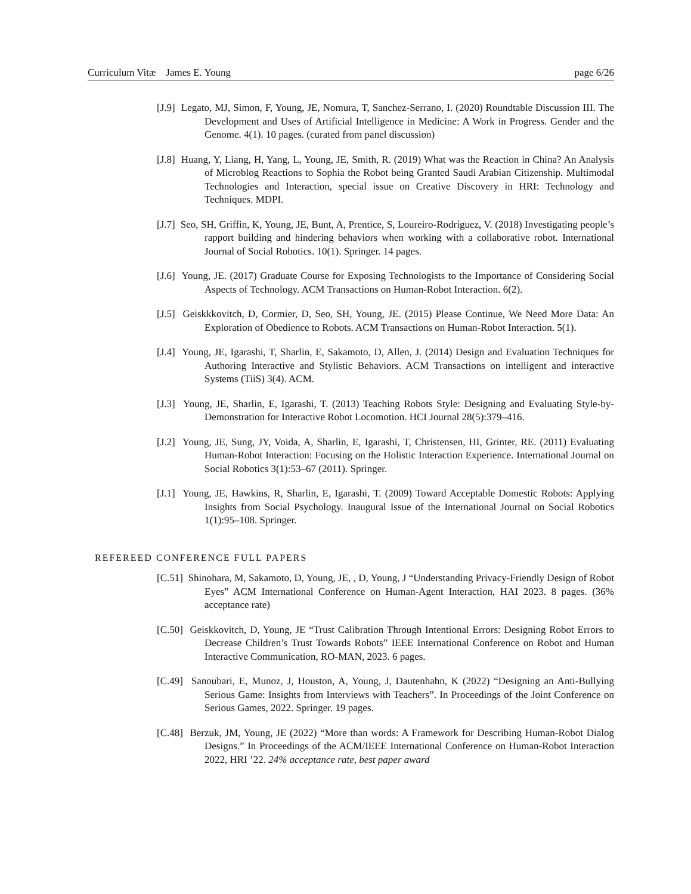Curriculum Vitæ James E. Young page 6/26
[J.9] Legato, MJ, Simon, F, Young, JE, Nomura, T, Sanchez-Serrano, I. (2020) Roundtable Discussion III. The Development and Uses of Artificial Intelligence in Medicine: A Work in Progress. Gender and the Genome. 4(1). 10 pages. (curated from panel discussion)
[J.8] Huang, Y, Liang, H, Yang, L, Young, JE, Smith, R. (2019) What was the Reaction in China? An Analysis of Microblog Reactions to Sophia the Robot being Granted Saudi Arabian Citizenship. Multimodal Technologies and Interaction, special issue on Creative Discovery in HRI: Technology and Techniques. MDPI.
[J.7] Seo, SH, Griffin, K, Young, JE, Bunt, A, Prentice, S, Loureiro-Rodríguez, V. (2018) Investigating people’s rapport building and hindering behaviors when working with a collaborative robot. International Journal of Social Robotics. 10(1). Springer. 14 pages.
[J.6] Young, JE. (2017) Graduate Course for Exposing Technologists to the Importance of Considering Social Aspects of Technology. ACM Transactions on Human-Robot Interaction. 6(2).
[J.5] Geiskkkovitch, D, Cormier, D, Seo, SH, Young, JE. (2015) Please Continue, We Need More Data: An Exploration of Obedience to Robots. ACM Transactions on Human-Robot Interaction. 5(1).
[J.4] Young, JE, Igarashi, T, Sharlin, E, Sakamoto, D, Allen, J. (2014) Design and Evaluation Techniques for Authoring Interactive and Stylistic Behaviors. ACM Transactions on intelligent and interactive Systems (TiiS) 3(4). ACM.
[J.3] Young, JE, Sharlin, E, Igarashi, T. (2013) Teaching Robots Style: Designing and Evaluating Style-by-Demonstration for Interactive Robot Locomotion. HCI Journal 28(5):379–416.
[J.2] Young, JE, Sung, JY, Voida, A, Sharlin, E, Igarashi, T, Christensen, HI, Grinter, RE. (2011) Evaluating Human-Robot Interaction: Focusing on the Holistic Interaction Experience. International Journal on Social Robotics 3(1):53–67 (2011). Springer.
[J.1] Young, JE, Hawkins, R, Sharlin, E, Igarashi, T. (2009) Toward Acceptable Domestic Robots: Applying Insights from Social Psychology. Inaugural Issue of the International Journal on Social Robotics 1(1):95–108. Springer.
REFEREED CONFERENCE FULL PAPERS
[C.51] Shinohara, M, Sakamoto, D, Young, JE, , D, Young, J “Understanding Privacy-Friendly Design of Robot Eyes” ACM International Conference on Human-Agent Interaction, HAI 2023. 8 pages. (36% acceptance rate)
[C.50] Geiskkovitch, D, Young, JE “Trust Calibration Through Intentional Errors: Designing Robot Errors to Decrease Children’s Trust Towards Robots” IEEE International Conference on Robot and Human Interactive Communication, RO-MAN, 2023. 6 pages.
[C.49] Sanoubari, E, Munoz, J, Houston, A, Young, J, Dautenhahn, K (2022) “Designing an Anti-Bullying Serious Game: Insights from Interviews with Teachers”. In Proceedings of the Joint Conference on Serious Games, 2022. Springer. 19 pages.
[C.48] Berzuk, JM, Young, JE (2022) “More than words: A Framework for Describing Human-Robot Dialog Designs.” In Proceedings of the ACM/IEEE International Conference on Human-Robot Interaction 2022, HRI ’22. 24% acceptance rate, best paper award